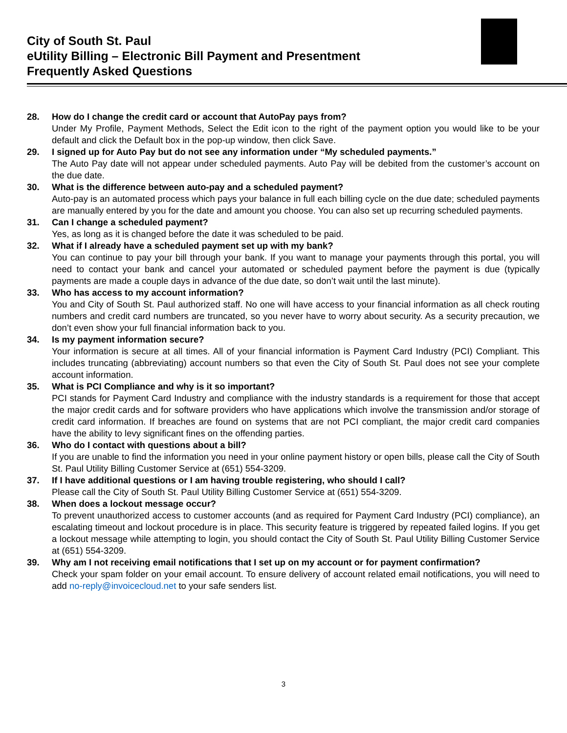City of South St. Paul
eUtility Billing – Electronic Bill Payment and Presentment
Frequently Asked Questions
28. How do I change the credit card or account that AutoPay pays from?
Under My Profile, Payment Methods, Select the Edit icon to the right of the payment option you would like to be your default and click the Default box in the pop-up window, then click Save.
29. I signed up for Auto Pay but do not see any information under “My scheduled payments.”
The Auto Pay date will not appear under scheduled payments. Auto Pay will be debited from the customer’s account on the due date.
30. What is the difference between auto-pay and a scheduled payment?
Auto-pay is an automated process which pays your balance in full each billing cycle on the due date; scheduled payments are manually entered by you for the date and amount you choose. You can also set up recurring scheduled payments.
31. Can I change a scheduled payment?
Yes, as long as it is changed before the date it was scheduled to be paid.
32. What if I already have a scheduled payment set up with my bank?
You can continue to pay your bill through your bank. If you want to manage your payments through this portal, you will need to contact your bank and cancel your automated or scheduled payment before the payment is due (typically payments are made a couple days in advance of the due date, so don’t wait until the last minute).
33. Who has access to my account information?
You and City of South St. Paul authorized staff. No one will have access to your financial information as all check routing numbers and credit card numbers are truncated, so you never have to worry about security. As a security precaution, we don’t even show your full financial information back to you.
34. Is my payment information secure?
Your information is secure at all times. All of your financial information is Payment Card Industry (PCI) Compliant. This includes truncating (abbreviating) account numbers so that even the City of South St. Paul does not see your complete account information.
35. What is PCI Compliance and why is it so important?
PCI stands for Payment Card Industry and compliance with the industry standards is a requirement for those that accept the major credit cards and for software providers who have applications which involve the transmission and/or storage of credit card information. If breaches are found on systems that are not PCI compliant, the major credit card companies have the ability to levy significant fines on the offending parties.
36. Who do I contact with questions about a bill?
If you are unable to find the information you need in your online payment history or open bills, please call the City of South St. Paul Utility Billing Customer Service at (651) 554-3209.
37. If I have additional questions or I am having trouble registering, who should I call?
Please call the City of South St. Paul Utility Billing Customer Service at (651) 554-3209.
38. When does a lockout message occur?
To prevent unauthorized access to customer accounts (and as required for Payment Card Industry (PCI) compliance), an escalating timeout and lockout procedure is in place. This security feature is triggered by repeated failed logins. If you get a lockout message while attempting to login, you should contact the City of South St. Paul Utility Billing Customer Service at (651) 554-3209.
39. Why am I not receiving email notifications that I set up on my account or for payment confirmation?
Check your spam folder on your email account. To ensure delivery of account related email notifications, you will need to add no-reply@invoicecloud.net to your safe senders list.
3